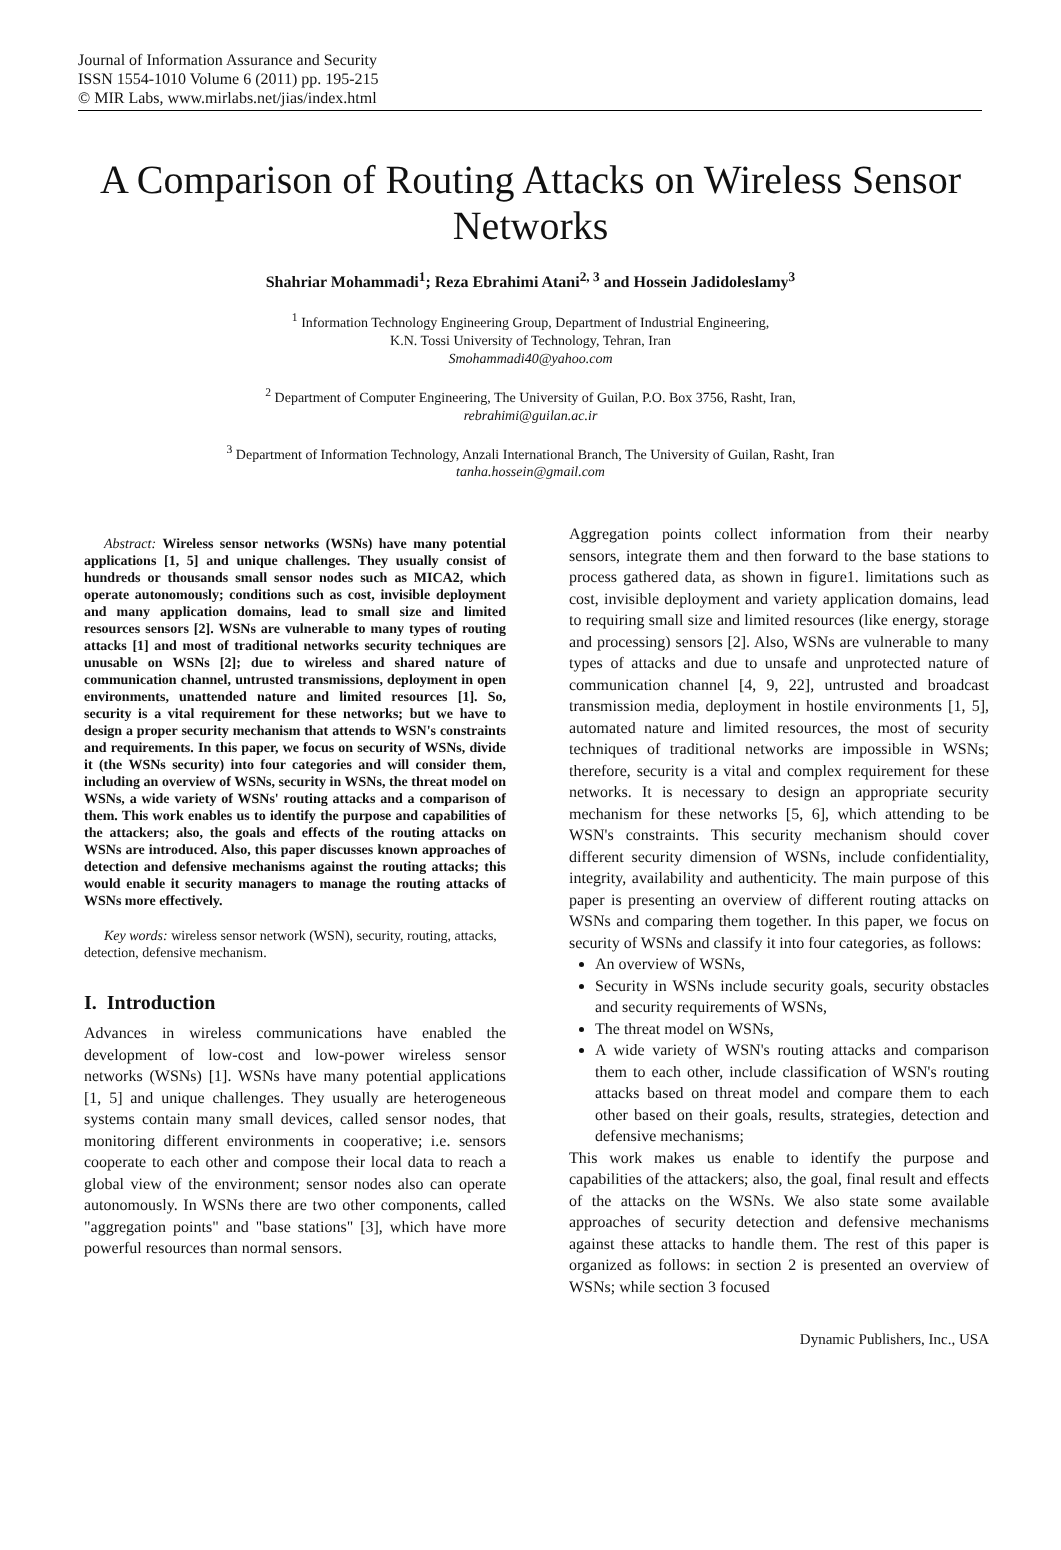Journal of Information Assurance and Security
ISSN 1554-1010 Volume 6 (2011) pp. 195-215
© MIR Labs, www.mirlabs.net/jias/index.html
A Comparison of Routing Attacks on Wireless Sensor Networks
Shahriar Mohammadi<sup>1</sup>; Reza Ebrahimi Atani<sup>2, 3</sup> and Hossein Jadidoleslamy<sup>3</sup>
<sup>1</sup> Information Technology Engineering Group, Department of Industrial Engineering,
K.N. Tossi University of Technology, Tehran, Iran
Smohammadi40@yahoo.com
<sup>2</sup> Department of Computer Engineering, The University of Guilan, P.O. Box 3756, Rasht, Iran,
rebrahimi@guilan.ac.ir
<sup>3</sup> Department of Information Technology, Anzali International Branch, The University of Guilan, Rasht, Iran
tanha.hossein@gmail.com
Abstract: Wireless sensor networks (WSNs) have many potential applications [1, 5] and unique challenges. They usually consist of hundreds or thousands small sensor nodes such as MICA2, which operate autonomously; conditions such as cost, invisible deployment and many application domains, lead to small size and limited resources sensors [2]. WSNs are vulnerable to many types of routing attacks [1] and most of traditional networks security techniques are unusable on WSNs [2]; due to wireless and shared nature of communication channel, untrusted transmissions, deployment in open environments, unattended nature and limited resources [1]. So, security is a vital requirement for these networks; but we have to design a proper security mechanism that attends to WSN's constraints and requirements. In this paper, we focus on security of WSNs, divide it (the WSNs security) into four categories and will consider them, including an overview of WSNs, security in WSNs, the threat model on WSNs, a wide variety of WSNs' routing attacks and a comparison of them. This work enables us to identify the purpose and capabilities of the attackers; also, the goals and effects of the routing attacks on WSNs are introduced. Also, this paper discusses known approaches of detection and defensive mechanisms against the routing attacks; this would enable it security managers to manage the routing attacks of WSNs more effectively.
Key words: wireless sensor network (WSN), security, routing, attacks, detection, defensive mechanism.
I. Introduction
Advances in wireless communications have enabled the development of low-cost and low-power wireless sensor networks (WSNs) [1]. WSNs have many potential applications [1, 5] and unique challenges. They usually are heterogeneous systems contain many small devices, called sensor nodes, that monitoring different environments in cooperative; i.e. sensors cooperate to each other and compose their local data to reach a global view of the environment; sensor nodes also can operate autonomously. In WSNs there are two other components, called "aggregation points" and "base stations" [3], which have more powerful resources than normal sensors.
Aggregation points collect information from their nearby sensors, integrate them and then forward to the base stations to process gathered data, as shown in figure1. limitations such as cost, invisible deployment and variety application domains, lead to requiring small size and limited resources (like energy, storage and processing) sensors [2]. Also, WSNs are vulnerable to many types of attacks and due to unsafe and unprotected nature of communication channel [4, 9, 22], untrusted and broadcast transmission media, deployment in hostile environments [1, 5], automated nature and limited resources, the most of security techniques of traditional networks are impossible in WSNs; therefore, security is a vital and complex requirement for these networks. It is necessary to design an appropriate security mechanism for these networks [5, 6], which attending to be WSN's constraints. This security mechanism should cover different security dimension of WSNs, include confidentiality, integrity, availability and authenticity. The main purpose of this paper is presenting an overview of different routing attacks on WSNs and comparing them together. In this paper, we focus on security of WSNs and classify it into four categories, as follows:
An overview of WSNs,
Security in WSNs include security goals, security obstacles and security requirements of WSNs,
The threat model on WSNs,
A wide variety of WSN's routing attacks and comparison them to each other, include classification of WSN's routing attacks based on threat model and compare them to each other based on their goals, results, strategies, detection and defensive mechanisms;
This work makes us enable to identify the purpose and capabilities of the attackers; also, the goal, final result and effects of the attacks on the WSNs. We also state some available approaches of security detection and defensive mechanisms against these attacks to handle them. The rest of this paper is organized as follows: in section 2 is presented an overview of WSNs; while section 3 focused
Dynamic Publishers, Inc., USA